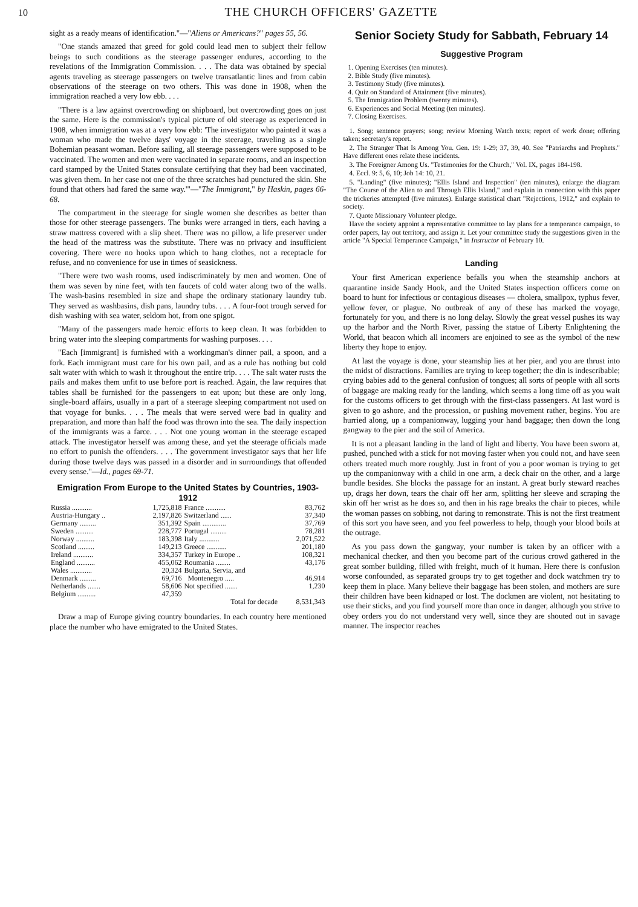10 THE CHURCH OFFICERS' GAZETTE
sight as a ready means of identification."—"Aliens or Americans?" pages 55, 56.
"One stands amazed that greed for gold could lead men to subject their fellow beings to such conditions as the steerage passenger endures, according to the revelations of the Immigration Commission. . . . The data was obtained by special agents traveling as steerage passengers on twelve transatlantic lines and from cabin observations of the steerage on two others. This was done in 1908, when the immigration reached a very low ebb. . . .
"There is a law against overcrowding on shipboard, but overcrowding goes on just the same. Here is the commission's typical picture of old steerage as experienced in 1908, when immigration was at a very low ebb: 'The investigator who painted it was a woman who made the twelve days' voyage in the steerage, traveling as a single Bohemian peasant woman. Before sailing, all steerage passengers were supposed to be vaccinated. The women and men were vaccinated in separate rooms, and an inspection card stamped by the United States consulate certifying that they had been vaccinated, was given them. In her case not one of the three scratches had punctured the skin. She found that others had fared the same way.'"—"The Immigrant," by Haskin, pages 66-68.
The compartment in the steerage for single women she describes as better than those for other steerage passengers. The bunks were arranged in tiers, each having a straw mattress covered with a slip sheet. There was no pillow, a life preserver under the head of the mattress was the substitute. There was no privacy and insufficient covering. There were no hooks upon which to hang clothes, not a receptacle for refuse, and no convenience for use in times of seasickness.
"There were two wash rooms, used indiscriminately by men and women. One of them was seven by nine feet, with ten faucets of cold water along two of the walls. The wash-basins resembled in size and shape the ordinary stationary laundry tub. They served as washbasins, dish pans, laundry tubs. . . . A four-foot trough served for dish washing with sea water, seldom hot, from one spigot.
"Many of the passengers made heroic efforts to keep clean. It was forbidden to bring water into the sleeping compartments for washing purposes. . . .
"Each [immigrant] is furnished with a workingman's dinner pail, a spoon, and a fork. Each immigrant must care for his own pail, and as a rule has nothing but cold salt water with which to wash it throughout the entire trip. . . . The salt water rusts the pails and makes them unfit to use before port is reached. Again, the law requires that tables shall be furnished for the passengers to eat upon; but these are only long, single-board affairs, usually in a part of a steerage sleeping compartment not used on that voyage for bunks. . . . The meals that were served were bad in quality and preparation, and more than half the food was thrown into the sea. The daily inspection of the immigrants was a farce. . . . Not one young woman in the steerage escaped attack. The investigator herself was among these, and yet the steerage officials made no effort to punish the offenders. . . . The government investigator says that her life during those twelve days was passed in a disorder and in surroundings that offended every sense."—Id., pages 69-71.
Emigration From Europe to the United States by Countries, 1903-1912
| Russia ........... | 1,725,818 | France ........... | 83,762 |
| Austria-Hungary .. | 2,197,826 | Switzerland ...... | 37,340 |
| Germany ......... | 351,392 | Spain ............. | 37,769 |
| Sweden .......... | 228,777 | Portugal ......... | 78,281 |
| Norway .......... | 183,398 | Italy ........... | 2,071,522 |
| Scotland ......... | 149,213 | Greece ........... | 201,180 |
| Ireland ........... | 334,357 | Turkey in Europe .. | 108,321 |
| England .......... | 455,062 | Roumania ........ | 43,176 |
| Wales ............ | 20,324 | Bulgaria, Servia, and | |
| Denmark ......... | 69,716 | Montenegro ..... | 46,914 |
| Netherlands ....... | 58,606 | Not specified ....... | 1,230 |
| Belgium .......... | 47,359 | | |
| | | Total for decade | 8,531,343 |
Draw a map of Europe giving country boundaries. In each country here mentioned place the number who have emigrated to the United States.
Senior Society Study for Sabbath, February 14
Suggestive Program
1. Opening Exercises (ten minutes).
2. Bible Study (five minutes).
3. Testimony Study (five minutes).
4. Quiz on Standard of Attainment (five minutes).
5. The Immigration Problem (twenty minutes).
6. Experiences and Social Meeting (ten minutes).
7. Closing Exercises.
1. Song; sentence prayers; song; review Morning Watch texts; report of work done; offering taken; secretary's report.
2. The Stranger That Is Among You. Gen. 19: 1-29; 37, 39, 40. See "Patriarchs and Prophets." Have different ones relate these incidents.
3. The Foreigner Among Us. "Testimonies for the Church," Vol. IX, pages 184-198.
4. Eccl. 9: 5, 6, 10; Job 14: 10, 21.
5. "Landing" (five minutes); "Ellis Island and Inspection" (ten minutes), enlarge the diagram "The Course of the Alien to and Through Ellis Island," and explain in connection with this paper the trickeries attempted (five minutes). Enlarge statistical chart "Rejections, 1912," and explain to society.
7. Quote Missionary Volunteer pledge.
Have the society appoint a representative committee to lay plans for a temperance campaign, to order papers, lay out territory, and assign it. Let your committee study the suggestions given in the article "A Special Temperance Campaign," in Instructor of February 10.
Landing
Your first American experience befalls you when the steamship anchors at quarantine inside Sandy Hook, and the United States inspection officers come on board to hunt for infectious or contagious diseases — cholera, smallpox, typhus fever, yellow fever, or plague. No outbreak of any of these has marked the voyage, fortunately for you, and there is no long delay. Slowly the great vessel pushes its way up the harbor and the North River, passing the statue of Liberty Enlightening the World, that beacon which all incomers are enjoined to see as the symbol of the new liberty they hope to enjoy.
At last the voyage is done, your steamship lies at her pier, and you are thrust into the midst of distractions. Families are trying to keep together; the din is indescribable; crying babies add to the general confusion of tongues; all sorts of people with all sorts of baggage are making ready for the landing, which seems a long time off as you wait for the customs officers to get through with the first-class passengers. At last word is given to go ashore, and the procession, or pushing movement rather, begins. You are hurried along, up a companionway, lugging your hand baggage; then down the long gangway to the pier and the soil of America.
It is not a pleasant landing in the land of light and liberty. You have been sworn at, pushed, punched with a stick for not moving faster when you could not, and have seen others treated much more roughly. Just in front of you a poor woman is trying to get up the companionway with a child in one arm, a deck chair on the other, and a large bundle besides. She blocks the passage for an instant. A great burly steward reaches up, drags her down, tears the chair off her arm, splitting her sleeve and scraping the skin off her wrist as he does so, and then in his rage breaks the chair to pieces, while the woman passes on sobbing, not daring to remonstrate. This is not the first treatment of this sort you have seen, and you feel powerless to help, though your blood boils at the outrage.
As you pass down the gangway, your number is taken by an officer with a mechanical checker, and then you become part of the curious crowd gathered in the great somber building, filled with freight, much of it human. Here there is confusion worse confounded, as separated groups try to get together and dock watchmen try to keep them in place. Many believe their baggage has been stolen, and mothers are sure their children have been kidnaped or lost. The dockmen are violent, not hesitating to use their sticks, and you find yourself more than once in danger, although you strive to obey orders you do not understand very well, since they are shouted out in savage manner. The inspector reaches